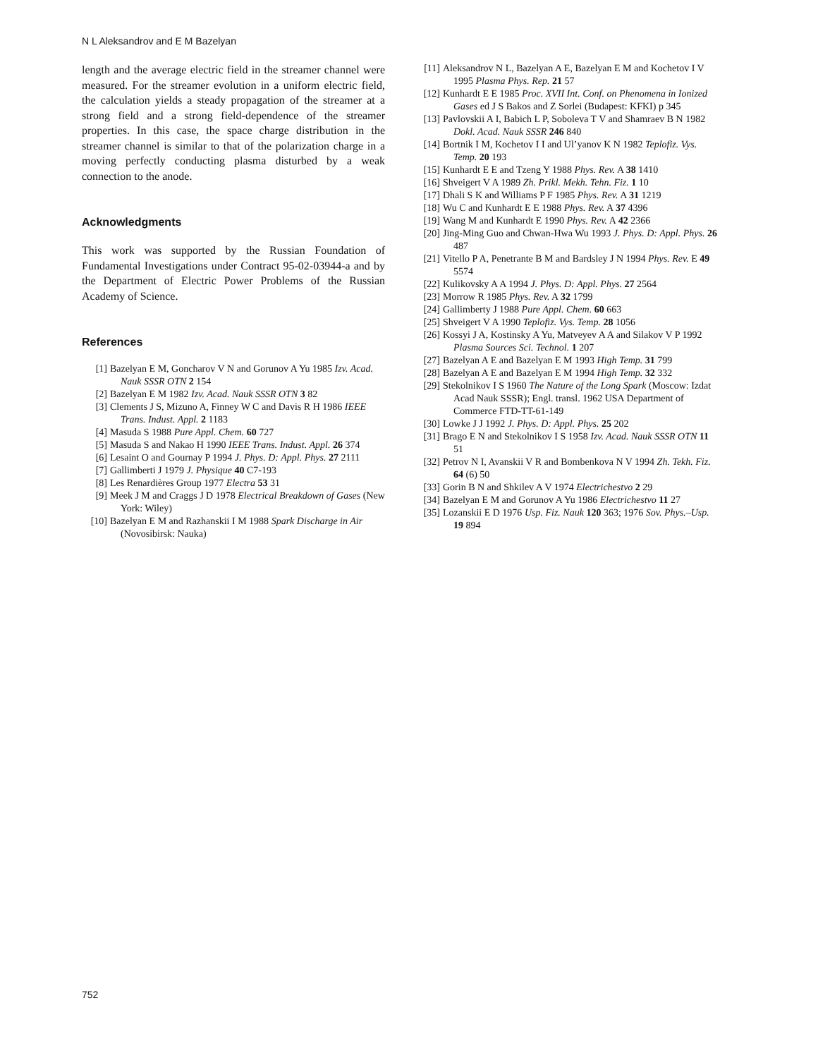N L Aleksandrov and E M Bazelyan
length and the average electric field in the streamer channel were measured. For the streamer evolution in a uniform electric field, the calculation yields a steady propagation of the streamer at a strong field and a strong field-dependence of the streamer properties. In this case, the space charge distribution in the streamer channel is similar to that of the polarization charge in a moving perfectly conducting plasma disturbed by a weak connection to the anode.
Acknowledgments
This work was supported by the Russian Foundation of Fundamental Investigations under Contract 95-02-03944-a and by the Department of Electric Power Problems of the Russian Academy of Science.
References
[1] Bazelyan E M, Goncharov V N and Gorunov A Yu 1985 Izv. Acad. Nauk SSSR OTN 2 154
[2] Bazelyan E M 1982 Izv. Acad. Nauk SSSR OTN 3 82
[3] Clements J S, Mizuno A, Finney W C and Davis R H 1986 IEEE Trans. Indust. Appl. 2 1183
[4] Masuda S 1988 Pure Appl. Chem. 60 727
[5] Masuda S and Nakao H 1990 IEEE Trans. Indust. Appl. 26 374
[6] Lesaint O and Gournay P 1994 J. Phys. D: Appl. Phys. 27 2111
[7] Gallimberti J 1979 J. Physique 40 C7-193
[8] Les Renardières Group 1977 Electra 53 31
[9] Meek J M and Craggs J D 1978 Electrical Breakdown of Gases (New York: Wiley)
[10] Bazelyan E M and Razhanskii I M 1988 Spark Discharge in Air (Novosibirsk: Nauka)
[11] Aleksandrov N L, Bazelyan A E, Bazelyan E M and Kochetov I V 1995 Plasma Phys. Rep. 21 57
[12] Kunhardt E E 1985 Proc. XVII Int. Conf. on Phenomena in Ionized Gases ed J S Bakos and Z Sorlei (Budapest: KFKI) p 345
[13] Pavlovskii A I, Babich L P, Soboleva T V and Shamraev B N 1982 Dokl. Acad. Nauk SSSR 246 840
[14] Bortnik I M, Kochetov I I and Ul’yanov K N 1982 Teplofiz. Vys. Temp. 20 193
[15] Kunhardt E E and Tzeng Y 1988 Phys. Rev. A 38 1410
[16] Shveigert V A 1989 Zh. Prikl. Mekh. Tehn. Fiz. 1 10
[17] Dhali S K and Williams P F 1985 Phys. Rev. A 31 1219
[18] Wu C and Kunhardt E E 1988 Phys. Rev. A 37 4396
[19] Wang M and Kunhardt E 1990 Phys. Rev. A 42 2366
[20] Jing-Ming Guo and Chwan-Hwa Wu 1993 J. Phys. D: Appl. Phys. 26 487
[21] Vitello P A, Penetrante B M and Bardsley J N 1994 Phys. Rev. E 49 5574
[22] Kulikovsky A A 1994 J. Phys. D: Appl. Phys. 27 2564
[23] Morrow R 1985 Phys. Rev. A 32 1799
[24] Gallimberty J 1988 Pure Appl. Chem. 60 663
[25] Shveigert V A 1990 Teplofiz. Vys. Temp. 28 1056
[26] Kossyi J A, Kostinsky A Yu, Matveyev A A and Silakov V P 1992 Plasma Sources Sci. Technol. 1 207
[27] Bazelyan A E and Bazelyan E M 1993 High Temp. 31 799
[28] Bazelyan A E and Bazelyan E M 1994 High Temp. 32 332
[29] Stekolnikov I S 1960 The Nature of the Long Spark (Moscow: Izdat Acad Nauk SSSR); Engl. transl. 1962 USA Department of Commerce FTD-TT-61-149
[30] Lowke J J 1992 J. Phys. D: Appl. Phys. 25 202
[31] Brago E N and Stekolnikov I S 1958 Izv. Acad. Nauk SSSR OTN 11 51
[32] Petrov N I, Avanskii V R and Bombenkova N V 1994 Zh. Tekh. Fiz. 64 (6) 50
[33] Gorin B N and Shkilev A V 1974 Electrichestvo 2 29
[34] Bazelyan E M and Gorunov A Yu 1986 Electrichestvo 11 27
[35] Lozanskii E D 1976 Usp. Fiz. Nauk 120 363; 1976 Sov. Phys.–Usp. 19 894
752